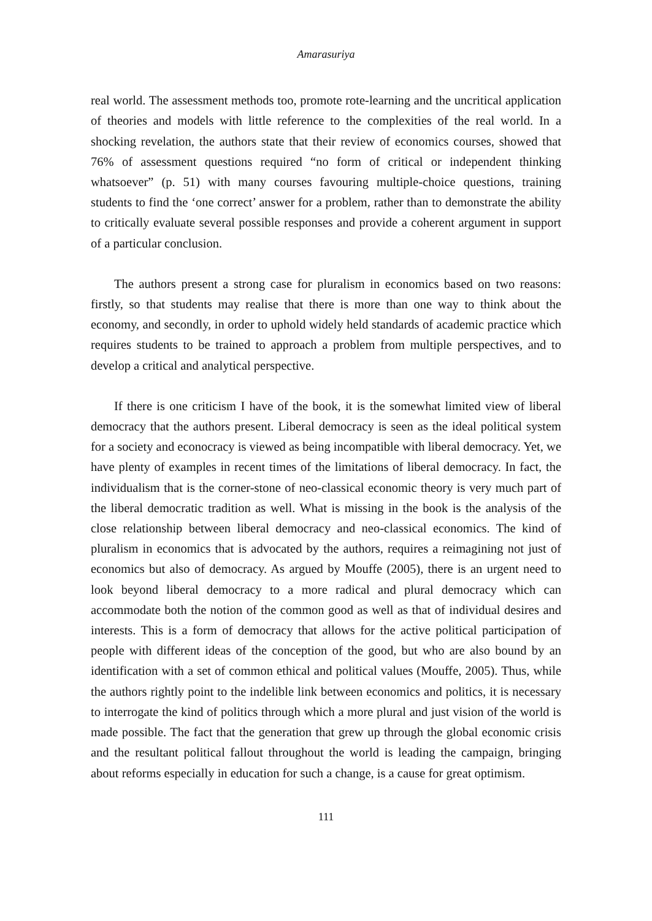Amarasuriya
real world. The assessment methods too, promote rote-learning and the uncritical application of theories and models with little reference to the complexities of the real world. In a shocking revelation, the authors state that their review of economics courses, showed that 76% of assessment questions required “no form of critical or independent thinking whatsoever” (p. 51) with many courses favouring multiple-choice questions, training students to find the ‘one correct’ answer for a problem, rather than to demonstrate the ability to critically evaluate several possible responses and provide a coherent argument in support of a particular conclusion.
The authors present a strong case for pluralism in economics based on two reasons: firstly, so that students may realise that there is more than one way to think about the economy, and secondly, in order to uphold widely held standards of academic practice which requires students to be trained to approach a problem from multiple perspectives, and to develop a critical and analytical perspective.
If there is one criticism I have of the book, it is the somewhat limited view of liberal democracy that the authors present. Liberal democracy is seen as the ideal political system for a society and econocracy is viewed as being incompatible with liberal democracy. Yet, we have plenty of examples in recent times of the limitations of liberal democracy. In fact, the individualism that is the corner-stone of neo-classical economic theory is very much part of the liberal democratic tradition as well. What is missing in the book is the analysis of the close relationship between liberal democracy and neo-classical economics. The kind of pluralism in economics that is advocated by the authors, requires a reimagining not just of economics but also of democracy. As argued by Mouffe (2005), there is an urgent need to look beyond liberal democracy to a more radical and plural democracy which can accommodate both the notion of the common good as well as that of individual desires and interests. This is a form of democracy that allows for the active political participation of people with different ideas of the conception of the good, but who are also bound by an identification with a set of common ethical and political values (Mouffe, 2005). Thus, while the authors rightly point to the indelible link between economics and politics, it is necessary to interrogate the kind of politics through which a more plural and just vision of the world is made possible. The fact that the generation that grew up through the global economic crisis and the resultant political fallout throughout the world is leading the campaign, bringing about reforms especially in education for such a change, is a cause for great optimism.
111